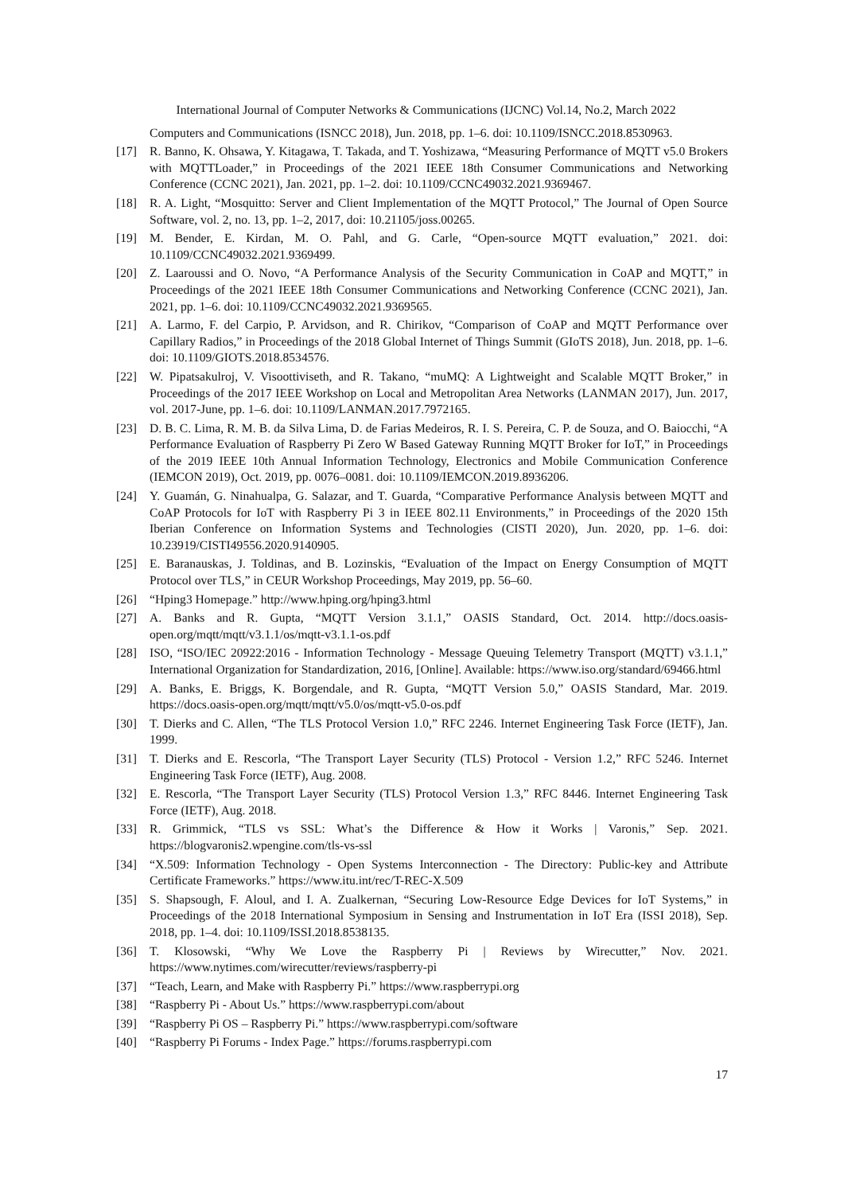International Journal of Computer Networks & Communications (IJCNC) Vol.14, No.2, March 2022
Computers and Communications (ISNCC 2018), Jun. 2018, pp. 1–6. doi: 10.1109/ISNCC.2018.8530963.
[17] R. Banno, K. Ohsawa, Y. Kitagawa, T. Takada, and T. Yoshizawa, “Measuring Performance of MQTT v5.0 Brokers with MQTTLoader,” in Proceedings of the 2021 IEEE 18th Consumer Communications and Networking Conference (CCNC 2021), Jan. 2021, pp. 1–2. doi: 10.1109/CCNC49032.2021.9369467.
[18] R. A. Light, “Mosquitto: Server and Client Implementation of the MQTT Protocol,” The Journal of Open Source Software, vol. 2, no. 13, pp. 1–2, 2017, doi: 10.21105/joss.00265.
[19] M. Bender, E. Kirdan, M. O. Pahl, and G. Carle, “Open-source MQTT evaluation,” 2021. doi: 10.1109/CCNC49032.2021.9369499.
[20] Z. Laaroussi and O. Novo, “A Performance Analysis of the Security Communication in CoAP and MQTT,” in Proceedings of the 2021 IEEE 18th Consumer Communications and Networking Conference (CCNC 2021), Jan. 2021, pp. 1–6. doi: 10.1109/CCNC49032.2021.9369565.
[21] A. Larmo, F. del Carpio, P. Arvidson, and R. Chirikov, “Comparison of CoAP and MQTT Performance over Capillary Radios,” in Proceedings of the 2018 Global Internet of Things Summit (GIoTS 2018), Jun. 2018, pp. 1–6. doi: 10.1109/GIOTS.2018.8534576.
[22] W. Pipatsakulroj, V. Visoottiviseth, and R. Takano, “muMQ: A Lightweight and Scalable MQTT Broker,” in Proceedings of the 2017 IEEE Workshop on Local and Metropolitan Area Networks (LANMAN 2017), Jun. 2017, vol. 2017-June, pp. 1–6. doi: 10.1109/LANMAN.2017.7972165.
[23] D. B. C. Lima, R. M. B. da Silva Lima, D. de Farias Medeiros, R. I. S. Pereira, C. P. de Souza, and O. Baiocchi, “A Performance Evaluation of Raspberry Pi Zero W Based Gateway Running MQTT Broker for IoT,” in Proceedings of the 2019 IEEE 10th Annual Information Technology, Electronics and Mobile Communication Conference (IEMCON 2019), Oct. 2019, pp. 0076–0081. doi: 10.1109/IEMCON.2019.8936206.
[24] Y. Guamán, G. Ninahualpa, G. Salazar, and T. Guarda, “Comparative Performance Analysis between MQTT and CoAP Protocols for IoT with Raspberry Pi 3 in IEEE 802.11 Environments,” in Proceedings of the 2020 15th Iberian Conference on Information Systems and Technologies (CISTI 2020), Jun. 2020, pp. 1–6. doi: 10.23919/CISTI49556.2020.9140905.
[25] E. Baranauskas, J. Toldinas, and B. Lozinskis, “Evaluation of the Impact on Energy Consumption of MQTT Protocol over TLS,” in CEUR Workshop Proceedings, May 2019, pp. 56–60.
[26] “Hping3 Homepage.” http://www.hping.org/hping3.html
[27] A. Banks and R. Gupta, “MQTT Version 3.1.1,” OASIS Standard, Oct. 2014. http://docs.oasis-open.org/mqtt/mqtt/v3.1.1/os/mqtt-v3.1.1-os.pdf
[28] ISO, “ISO/IEC 20922:2016 - Information Technology - Message Queuing Telemetry Transport (MQTT) v3.1.1,” International Organization for Standardization, 2016, [Online]. Available: https://www.iso.org/standard/69466.html
[29] A. Banks, E. Briggs, K. Borgendale, and R. Gupta, “MQTT Version 5.0,” OASIS Standard, Mar. 2019. https://docs.oasis-open.org/mqtt/mqtt/v5.0/os/mqtt-v5.0-os.pdf
[30] T. Dierks and C. Allen, “The TLS Protocol Version 1.0,” RFC 2246. Internet Engineering Task Force (IETF), Jan. 1999.
[31] T. Dierks and E. Rescorla, “The Transport Layer Security (TLS) Protocol - Version 1.2,” RFC 5246. Internet Engineering Task Force (IETF), Aug. 2008.
[32] E. Rescorla, “The Transport Layer Security (TLS) Protocol Version 1.3,” RFC 8446. Internet Engineering Task Force (IETF), Aug. 2018.
[33] R. Grimmick, “TLS vs SSL: What’s the Difference & How it Works | Varonis,” Sep. 2021. https://blogvaronis2.wpengine.com/tls-vs-ssl
[34] “X.509: Information Technology - Open Systems Interconnection - The Directory: Public-key and Attribute Certificate Frameworks.” https://www.itu.int/rec/T-REC-X.509
[35] S. Shapsough, F. Aloul, and I. A. Zualkernan, “Securing Low-Resource Edge Devices for IoT Systems,” in Proceedings of the 2018 International Symposium in Sensing and Instrumentation in IoT Era (ISSI 2018), Sep. 2018, pp. 1–4. doi: 10.1109/ISSI.2018.8538135.
[36] T. Klosowski, “Why We Love the Raspberry Pi | Reviews by Wirecutter,” Nov. 2021. https://www.nytimes.com/wirecutter/reviews/raspberry-pi
[37] “Teach, Learn, and Make with Raspberry Pi.” https://www.raspberrypi.org
[38] “Raspberry Pi - About Us.” https://www.raspberrypi.com/about
[39] “Raspberry Pi OS – Raspberry Pi.” https://www.raspberrypi.com/software
[40] “Raspberry Pi Forums - Index Page.” https://forums.raspberrypi.com
17